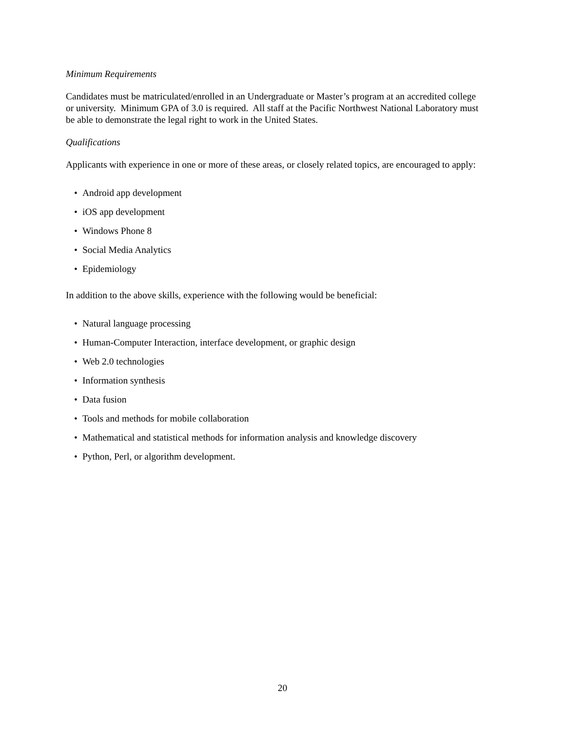Minimum Requirements
Candidates must be matriculated/enrolled in an Undergraduate or Master’s program at an accredited college or university. Minimum GPA of 3.0 is required. All staff at the Pacific Northwest National Laboratory must be able to demonstrate the legal right to work in the United States.
Qualifications
Applicants with experience in one or more of these areas, or closely related topics, are encouraged to apply:
• Android app development
• iOS app development
• Windows Phone 8
• Social Media Analytics
• Epidemiology
In addition to the above skills, experience with the following would be beneficial:
• Natural language processing
• Human-Computer Interaction, interface development, or graphic design
• Web 2.0 technologies
• Information synthesis
• Data fusion
• Tools and methods for mobile collaboration
• Mathematical and statistical methods for information analysis and knowledge discovery
• Python, Perl, or algorithm development.
20